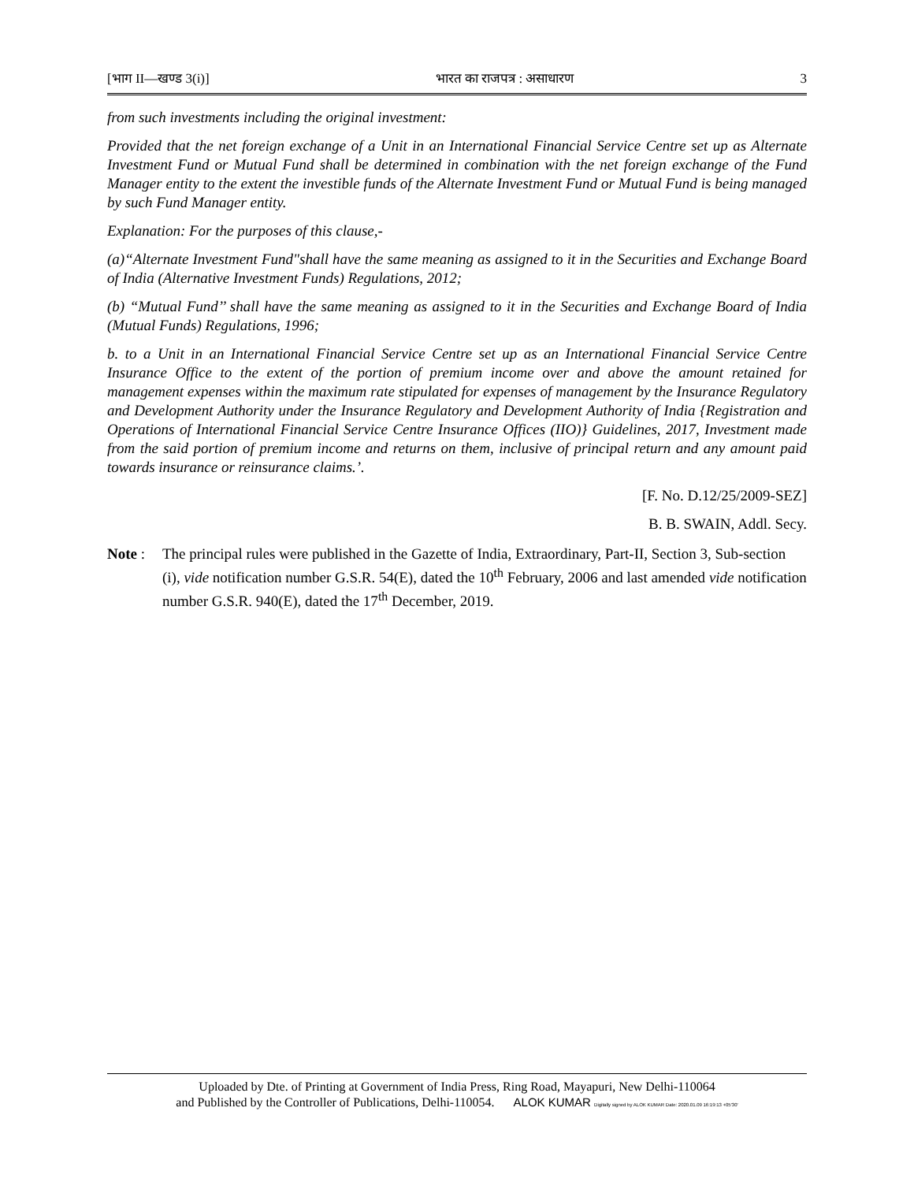[भाग II—खण्ड 3(i)] भारत का राजपत्र : असाधारण 3
from such investments including the original investment:
Provided that the net foreign exchange of a Unit in an International Financial Service Centre set up as Alternate Investment Fund or Mutual Fund shall be determined in combination with the net foreign exchange of the Fund Manager entity to the extent the investible funds of the Alternate Investment Fund or Mutual Fund is being managed by such Fund Manager entity.
Explanation: For the purposes of this clause,-
(a)“Alternate Investment Fund"shall have the same meaning as assigned to it in the Securities and Exchange Board of India (Alternative Investment Funds) Regulations, 2012;
(b) “Mutual Fund’’ shall have the same meaning as assigned to it in the Securities and Exchange Board of India (Mutual Funds) Regulations, 1996;
b. to a Unit in an International Financial Service Centre set up as an International Financial Service Centre Insurance Office to the extent of the portion of premium income over and above the amount retained for management expenses within the maximum rate stipulated for expenses of management by the Insurance Regulatory and Development Authority under the Insurance Regulatory and Development Authority of India {Registration and Operations of International Financial Service Centre Insurance Offices (IIO)} Guidelines, 2017, Investment made from the said portion of premium income and returns on them, inclusive of principal return and any amount paid towards insurance or reinsurance claims.’.
[F. No. D.12/25/2009-SEZ]
B. B. SWAIN, Addl. Secy.
Note : The principal rules were published in the Gazette of India, Extraordinary, Part-II, Section 3, Sub-section (i), vide notification number G.S.R. 54(E), dated the 10<sup>th</sup> February, 2006 and last amended vide notification number G.S.R. 940(E), dated the 17<sup>th</sup> December, 2019.
Uploaded by Dte. of Printing at Government of India Press, Ring Road, Mayapuri, New Delhi-110064
and Published by the Controller of Publications, Delhi-110054. ALOK KUMAR Digitally signed by ALOK KUMAR Date: 2020.01.09 16:19:13 +05'30'